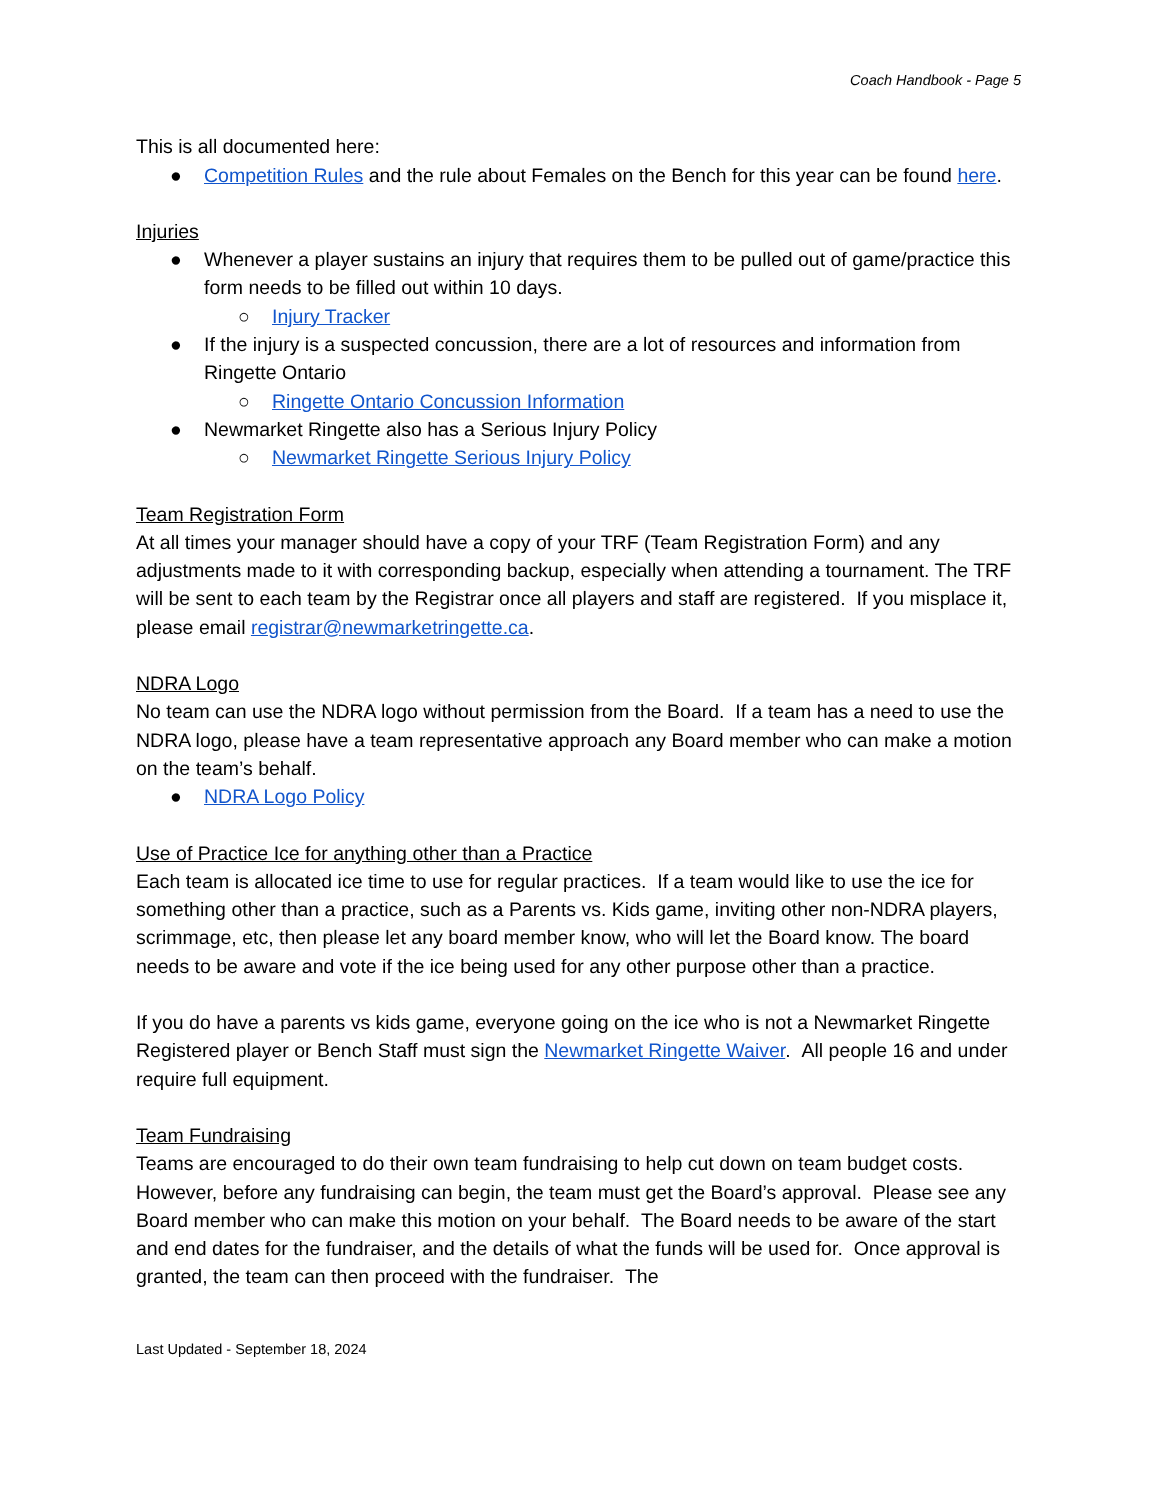Coach Handbook - Page 5
This is all documented here:
● Competition Rules and the rule about Females on the Bench for this year can be found here.
Injuries
● Whenever a player sustains an injury that requires them to be pulled out of game/practice this form needs to be filled out within 10 days.
○ Injury Tracker
● If the injury is a suspected concussion, there are a lot of resources and information from Ringette Ontario
○ Ringette Ontario Concussion Information
● Newmarket Ringette also has a Serious Injury Policy
○ Newmarket Ringette Serious Injury Policy
Team Registration Form
At all times your manager should have a copy of your TRF (Team Registration Form) and any adjustments made to it with corresponding backup, especially when attending a tournament. The TRF will be sent to each team by the Registrar once all players and staff are registered. If you misplace it, please email registrar@newmarketringette.ca.
NDRA Logo
No team can use the NDRA logo without permission from the Board. If a team has a need to use the NDRA logo, please have a team representative approach any Board member who can make a motion on the team’s behalf.
● NDRA Logo Policy
Use of Practice Ice for anything other than a Practice
Each team is allocated ice time to use for regular practices. If a team would like to use the ice for something other than a practice, such as a Parents vs. Kids game, inviting other non-NDRA players, scrimmage, etc, then please let any board member know, who will let the Board know. The board needs to be aware and vote if the ice being used for any other purpose other than a practice.
If you do have a parents vs kids game, everyone going on the ice who is not a Newmarket Ringette Registered player or Bench Staff must sign the Newmarket Ringette Waiver. All people 16 and under require full equipment.
Team Fundraising
Teams are encouraged to do their own team fundraising to help cut down on team budget costs. However, before any fundraising can begin, the team must get the Board’s approval. Please see any Board member who can make this motion on your behalf. The Board needs to be aware of the start and end dates for the fundraiser, and the details of what the funds will be used for. Once approval is granted, the team can then proceed with the fundraiser. The
Last Updated - September 18, 2024